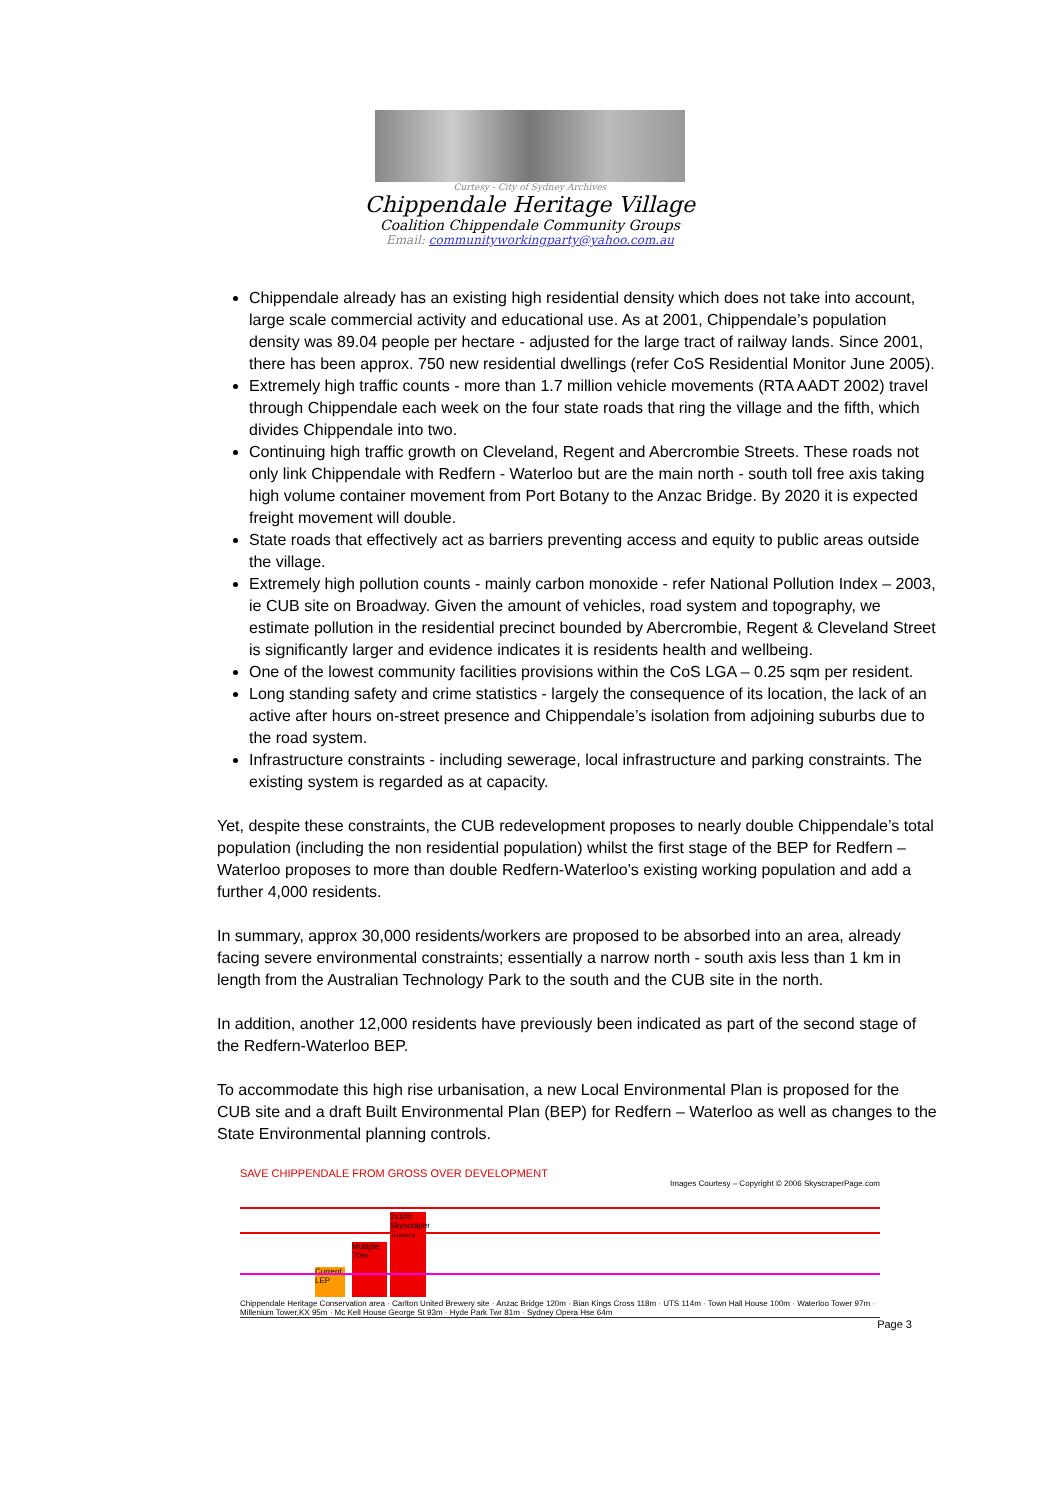Curtesy - City of Sydney Archives
Chippendale Heritage Village
Coalition Chippendale Community Groups
Email: communityworkingparty@yahoo.com.au
Chippendale already has an existing high residential density which does not take into account, large scale commercial activity and educational use. As at 2001, Chippendale’s population density was 89.04 people per hectare - adjusted for the large tract of railway lands. Since 2001, there has been approx. 750 new residential dwellings (refer CoS Residential Monitor June 2005).
Extremely high traffic counts - more than 1.7 million vehicle movements (RTA AADT 2002) travel through Chippendale each week on the four state roads that ring the village and the fifth, which divides Chippendale into two.
Continuing high traffic growth on Cleveland, Regent and Abercrombie Streets. These roads not only link Chippendale with Redfern - Waterloo but are the main north - south toll free axis taking high volume container movement from Port Botany to the Anzac Bridge. By 2020 it is expected freight movement will double.
State roads that effectively act as barriers preventing access and equity to public areas outside the village.
Extremely high pollution counts - mainly carbon monoxide - refer National Pollution Index – 2003, ie CUB site on Broadway. Given the amount of vehicles, road system and topography, we estimate pollution in the residential precinct bounded by Abercrombie, Regent & Cleveland Street is significantly larger and evidence indicates it is residents health and wellbeing.
One of the lowest community facilities provisions within the CoS LGA – 0.25 sqm per resident.
Long standing safety and crime statistics - largely the consequence of its location, the lack of an active after hours on-street presence and Chippendale’s isolation from adjoining suburbs due to the road system.
Infrastructure constraints - including sewerage, local infrastructure and parking constraints. The existing system is regarded as at capacity.
Yet, despite these constraints, the CUB redevelopment proposes to nearly double Chippendale’s total population (including the non residential population) whilst the first stage of the BEP for Redfern – Waterloo proposes to more than double Redfern-Waterloo’s existing working population and add a further 4,000 residents.
In summary, approx 30,000 residents/workers are proposed to be absorbed into an area, already facing severe environmental constraints; essentially a narrow north - south axis less than 1 km in length from the Australian Technology Park to the south and the CUB site in the north.
In addition, another 12,000 residents have previously been indicated as part of the second stage of the Redfern-Waterloo BEP.
To accommodate this high rise urbanisation, a new Local Environmental Plan is proposed for the CUB site and a draft Built Environmental Plan (BEP) for Redfern – Waterloo as well as changes to the State Environmental planning controls.
SAVE CHIPPENDALE FROM GROSS OVER DEVELOPMENT
Images Courtesy – Copyright © 2006 SkyscraperPage.com
Current LEP
Multiple 70m
2x100 Skyscraper Towers
Chippendale Heritage Conservation area · Carlton United Brewery site · Anzac Bridge 120m · Bian Kings Cross 118m · UTS 114m · Town Hall House 100m · Waterloo Tower 97m · Millenium Tower,KX 95m · Mc Kell House George St 93m · Hyde Park Twr 81m · Sydney Opera Hse 64m
Page 3